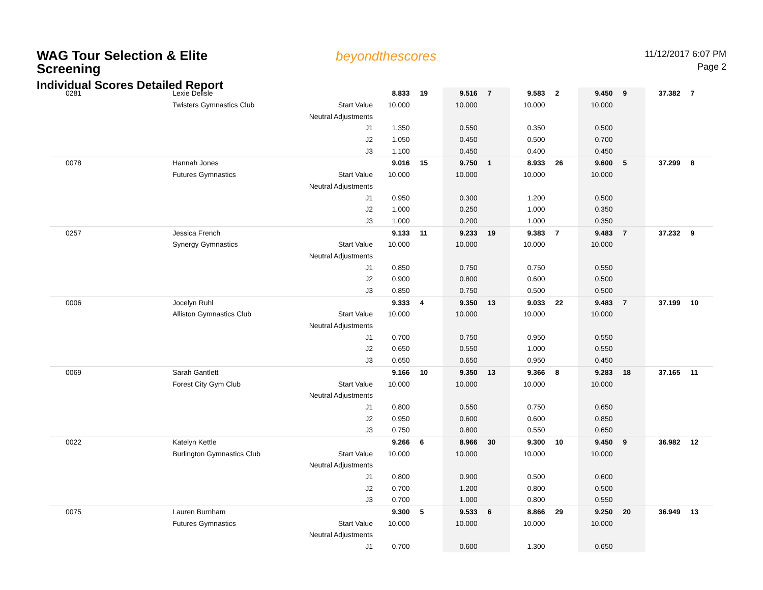WAG Tour Selection & Elite
Screening
Individual Scores Detailed Report
beyondthescores
11/12/2017 6:07 PM
Page 2
| 0281 | Lexie Delisle | | 8.833 | 19 | 9.516 | 7 | 9.583 | 2 | 9.450 | 9 | 37.382 | 7 |
| | Twisters Gymnastics Club | Start Value | 10.000 | | 10.000 | | 10.000 | | 10.000 | | | |
| | | Neutral Adjustments | | | | | | | | | | |
| | | J1 | 1.350 | | 0.550 | | 0.350 | | 0.500 | | | |
| | | J2 | 1.050 | | 0.450 | | 0.500 | | 0.700 | | | |
| | | J3 | 1.100 | | 0.450 | | 0.400 | | 0.450 | | | |
| 0078 | Hannah Jones | | 9.016 | 15 | 9.750 | 1 | 8.933 | 26 | 9.600 | 5 | 37.299 | 8 |
| | Futures Gymnastics | Start Value | 10.000 | | 10.000 | | 10.000 | | 10.000 | | | |
| | | Neutral Adjustments | | | | | | | | | | |
| | | J1 | 0.950 | | 0.300 | | 1.200 | | 0.500 | | | |
| | | J2 | 1.000 | | 0.250 | | 1.000 | | 0.350 | | | |
| | | J3 | 1.000 | | 0.200 | | 1.000 | | 0.350 | | | |
| 0257 | Jessica French | | 9.133 | 11 | 9.233 | 19 | 9.383 | 7 | 9.483 | 7 | 37.232 | 9 |
| | Synergy Gymnastics | Start Value | 10.000 | | 10.000 | | 10.000 | | 10.000 | | | |
| | | Neutral Adjustments | | | | | | | | | | |
| | | J1 | 0.850 | | 0.750 | | 0.750 | | 0.550 | | | |
| | | J2 | 0.900 | | 0.800 | | 0.600 | | 0.500 | | | |
| | | J3 | 0.850 | | 0.750 | | 0.500 | | 0.500 | | | |
| 0006 | Jocelyn Ruhl | | 9.333 | 4 | 9.350 | 13 | 9.033 | 22 | 9.483 | 7 | 37.199 | 10 |
| | Alliston Gymnastics Club | Start Value | 10.000 | | 10.000 | | 10.000 | | 10.000 | | | |
| | | Neutral Adjustments | | | | | | | | | | |
| | | J1 | 0.700 | | 0.750 | | 0.950 | | 0.550 | | | |
| | | J2 | 0.650 | | 0.550 | | 1.000 | | 0.550 | | | |
| | | J3 | 0.650 | | 0.650 | | 0.950 | | 0.450 | | | |
| 0069 | Sarah Gantlett | | 9.166 | 10 | 9.350 | 13 | 9.366 | 8 | 9.283 | 18 | 37.165 | 11 |
| | Forest City Gym Club | Start Value | 10.000 | | 10.000 | | 10.000 | | 10.000 | | | |
| | | Neutral Adjustments | | | | | | | | | | |
| | | J1 | 0.800 | | 0.550 | | 0.750 | | 0.650 | | | |
| | | J2 | 0.950 | | 0.600 | | 0.600 | | 0.850 | | | |
| | | J3 | 0.750 | | 0.800 | | 0.550 | | 0.650 | | | |
| 0022 | Katelyn Kettle | | 9.266 | 6 | 8.966 | 30 | 9.300 | 10 | 9.450 | 9 | 36.982 | 12 |
| | Burlington Gymnastics Club | Start Value | 10.000 | | 10.000 | | 10.000 | | 10.000 | | | |
| | | Neutral Adjustments | | | | | | | | | | |
| | | J1 | 0.800 | | 0.900 | | 0.500 | | 0.600 | | | |
| | | J2 | 0.700 | | 1.200 | | 0.800 | | 0.500 | | | |
| | | J3 | 0.700 | | 1.000 | | 0.800 | | 0.550 | | | |
| 0075 | Lauren Burnham | | 9.300 | 5 | 9.533 | 6 | 8.866 | 29 | 9.250 | 20 | 36.949 | 13 |
| | Futures Gymnastics | Start Value | 10.000 | | 10.000 | | 10.000 | | 10.000 | | | |
| | | Neutral Adjustments | | | | | | | | | | |
| | | J1 | 0.700 | | 0.600 | | 1.300 | | 0.650 | | | |